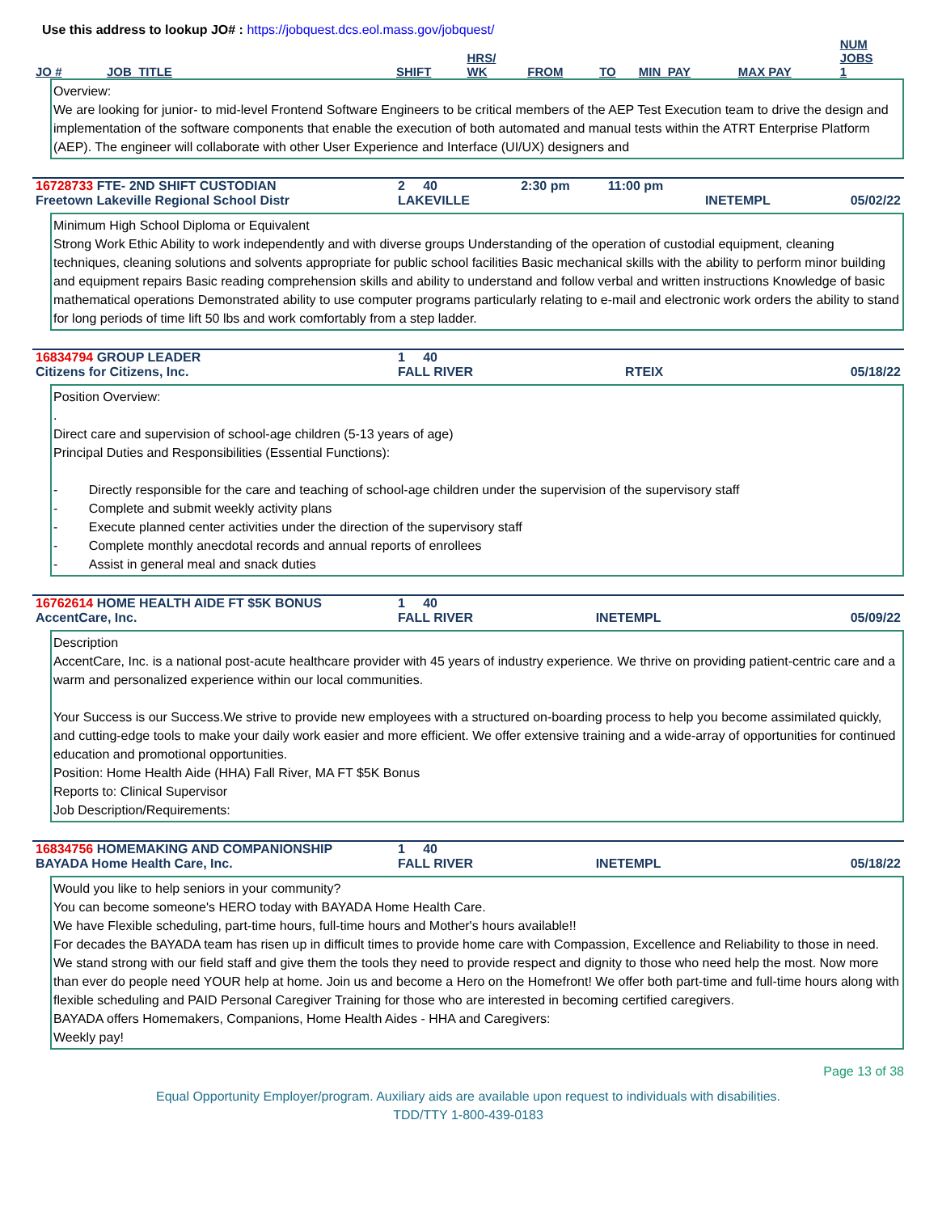Use this address to lookup JO# : https://jobquest.dcs.eol.mass.gov/jobquest/
| JO # | JOB_TITLE | SHIFT | HRS/ WK | FROM | TO | MIN_PAY | MAX PAY | NUM JOBS 1 |
| --- | --- | --- | --- | --- | --- | --- | --- | --- |
Overview:
We are looking for junior- to mid-level Frontend Software Engineers to be critical members of the AEP Test Execution team to drive the design and implementation of the software components that enable the execution of both automated and manual tests within the ATRT Enterprise Platform (AEP). The engineer will collaborate with other User Experience and Interface (UI/UX) designers and
| 16728733 FTE- 2ND SHIFT CUSTODIAN | 2 40 | 2:30 pm | 11:00 pm | | |
| Freetown Lakeville Regional School Distr | LAKEVILLE | | | INETEMPL | 05/02/22 |
Minimum High School Diploma or Equivalent
Strong Work Ethic Ability to work independently and with diverse groups Understanding of the operation of custodial equipment, cleaning techniques, cleaning solutions and solvents appropriate for public school facilities Basic mechanical skills with the ability to perform minor building and equipment repairs Basic reading comprehension skills and ability to understand and follow verbal and written instructions Knowledge of basic mathematical operations Demonstrated ability to use computer programs particularly relating to e-mail and electronic work orders the ability to stand for long periods of time lift 50 lbs and work comfortably from a step ladder.
| 16834794 GROUP LEADER | 1 40 | | |
| Citizens for Citizens, Inc. | FALL RIVER | RTEIX | 05/18/22 |
Position Overview:
.
Direct care and supervision of school-age children (5-13 years of age)
Principal Duties and Responsibilities (Essential Functions):
- Directly responsible for the care and teaching of school-age children under the supervision of the supervisory staff
- Complete and submit weekly activity plans
- Execute planned center activities under the direction of the supervisory staff
- Complete monthly anecdotal records and annual reports of enrollees
- Assist in general meal and snack duties
| 16762614 HOME HEALTH AIDE FT $5K BONUS | 1 40 | | |
| AccentCare, Inc. | FALL RIVER | INETEMPL | 05/09/22 |
Description
AccentCare, Inc. is a national post-acute healthcare provider with 45 years of industry experience. We thrive on providing patient-centric care and a warm and personalized experience within our local communities.
Your Success is our Success.We strive to provide new employees with a structured on-boarding process to help you become assimilated quickly, and cutting-edge tools to make your daily work easier and more efficient. We offer extensive training and a wide-array of opportunities for continued education and promotional opportunities.
Position: Home Health Aide (HHA) Fall River, MA FT $5K Bonus
Reports to: Clinical Supervisor
Job Description/Requirements:
| 16834756 HOMEMAKING AND COMPANIONSHIP | 1 40 | | |
| BAYADA Home Health Care, Inc. | FALL RIVER | INETEMPL | 05/18/22 |
Would you like to help seniors in your community?
You can become someone's HERO today with BAYADA Home Health Care.
We have Flexible scheduling, part-time hours, full-time hours and Mother's hours available!!
For decades the BAYADA team has risen up in difficult times to provide home care with Compassion, Excellence and Reliability to those in need. We stand strong with our field staff and give them the tools they need to provide respect and dignity to those who need help the most. Now more than ever do people need YOUR help at home. Join us and become a Hero on the Homefront! We offer both part-time and full-time hours along with flexible scheduling and PAID Personal Caregiver Training for those who are interested in becoming certified caregivers.
BAYADA offers Homemakers, Companions, Home Health Aides - HHA and Caregivers:
Weekly pay!
Page 13 of 38
Equal Opportunity Employer/program. Auxiliary aids are available upon request to individuals with disabilities.
TDD/TTY 1-800-439-0183